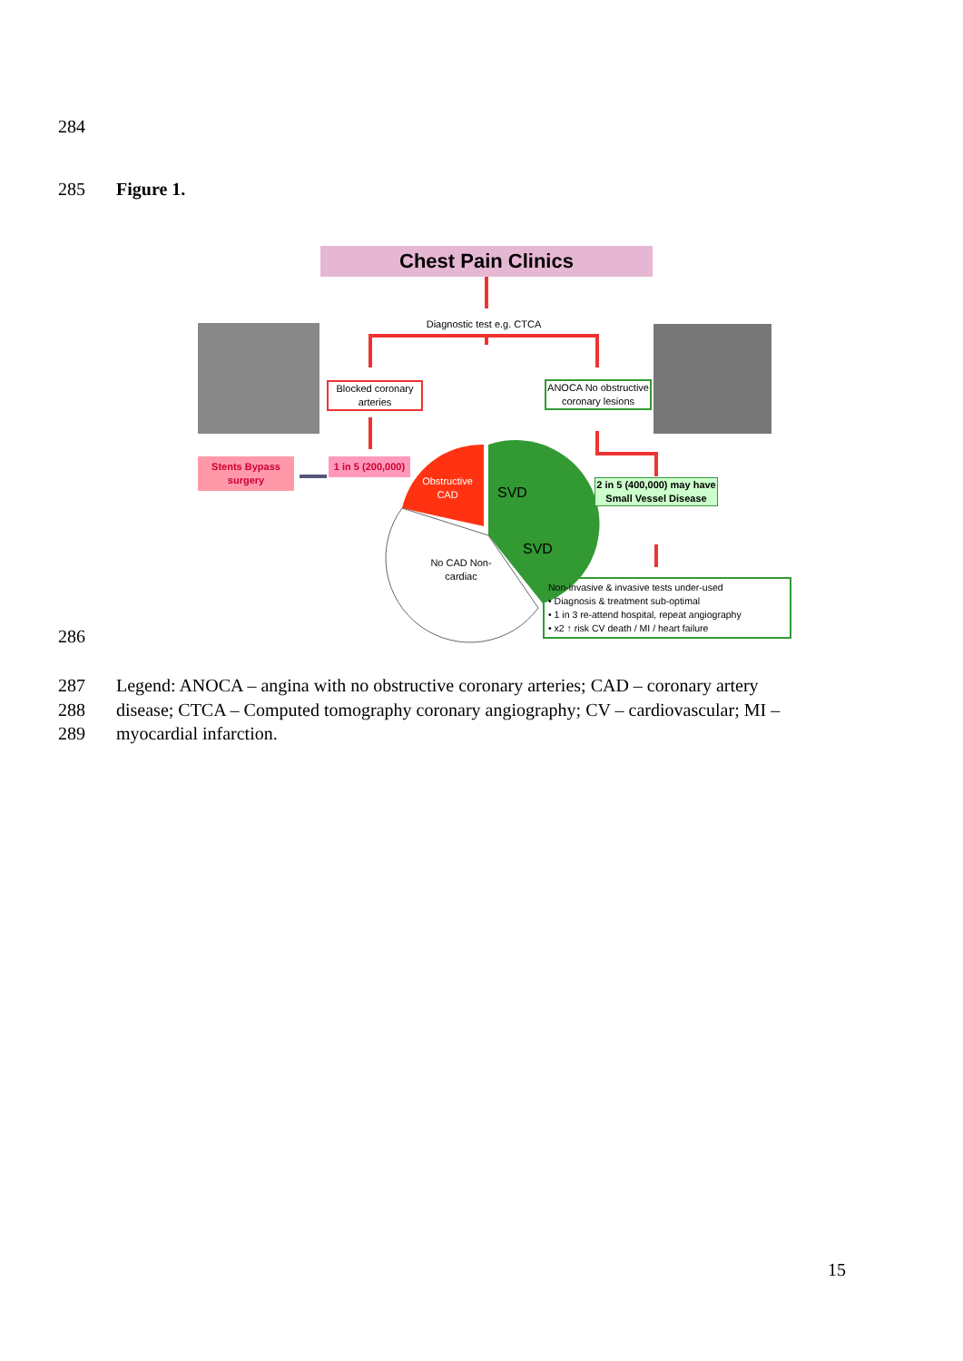284
285 Figure 1.
Chest Pain Clinics
Diagnostic test e.g. CTCA
Blocked coronary arteries
ANOCA No obstructive coronary lesions
Stents Bypass surgery
1 in 5 (200,000)
Obstructive CAD
SVD
SVD
No CAD Non-cardiac
2 in 5 (400,000) may have Small Vessel Disease
Non-invasive & invasive tests under-used
• Diagnosis & treatment sub-optimal
• 1 in 3 re-attend hospital, repeat angiography
• x2 ↑ risk CV death / MI / heart failure
286
287 Legend: ANOCA – angina with no obstructive coronary arteries; CAD – coronary artery
288 disease; CTCA – Computed tomography coronary angiography; CV – cardiovascular; MI –
289 myocardial infarction.
15